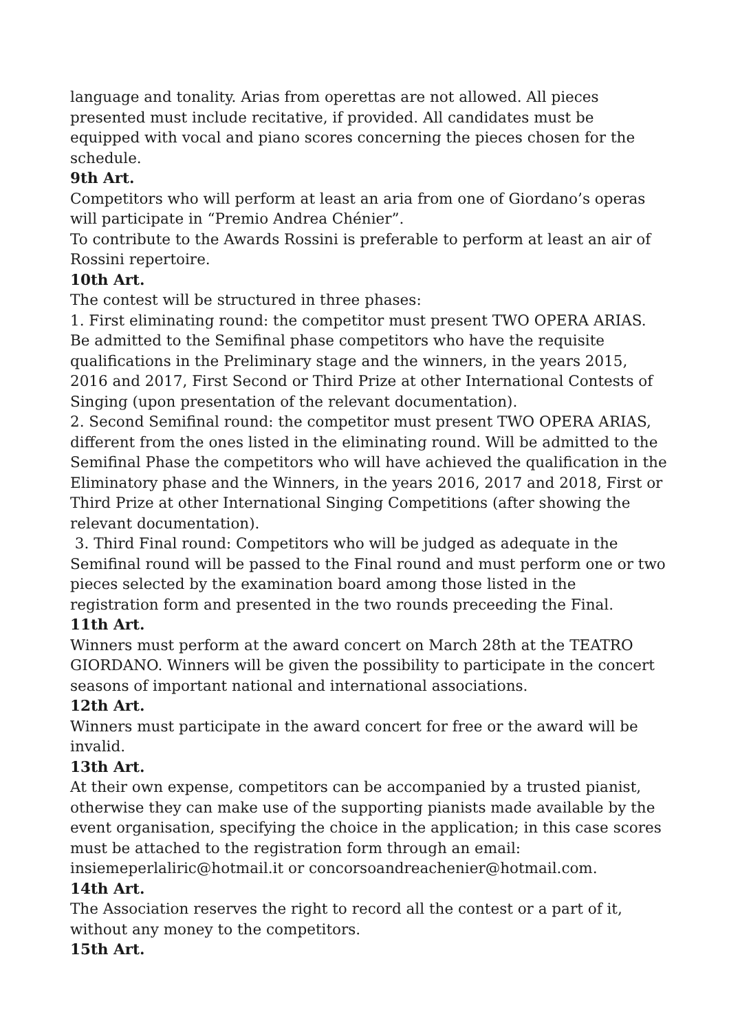language and tonality. Arias from operettas are not allowed. All pieces presented must include recitative, if provided. All candidates must be equipped with vocal and piano scores concerning the pieces chosen for the schedule.
9th Art.
Competitors who will perform at least an aria from one of Giordano’s operas will participate in “Premio Andrea Chénier”.
To contribute to the Awards Rossini is preferable to perform at least an air of Rossini repertoire.
10th Art.
The contest will be structured in three phases:
1. First eliminating round: the competitor must present TWO OPERA ARIAS.
Be admitted to the Semifinal phase competitors who have the requisite qualifications in the Preliminary stage and the winners, in the years 2015, 2016 and 2017, First Second or Third Prize at other International Contests of Singing (upon presentation of the relevant documentation).
2. Second Semifinal round: the competitor must present TWO OPERA ARIAS, different from the ones listed in the eliminating round. Will be admitted to the Semifinal Phase the competitors who will have achieved the qualification in the Eliminatory phase and the Winners, in the years 2016, 2017 and 2018, First or Third Prize at other International Singing Competitions (after showing the relevant documentation).
3. Third Final round: Competitors who will be judged as adequate in the Semifinal round will be passed to the Final round and must perform one or two pieces selected by the examination board among those listed in the registration form and presented in the two rounds preceeding the Final.
11th Art.
Winners must perform at the award concert on March 28th at the TEATRO GIORDANO. Winners will be given the possibility to participate in the concert seasons of important national and international associations.
12th Art.
Winners must participate in the award concert for free or the award will be invalid.
13th Art.
At their own expense, competitors can be accompanied by a trusted pianist, otherwise they can make use of the supporting pianists made available by the event organisation, specifying the choice in the application; in this case scores must be attached to the registration form through an email: insiemeperlaliric@hotmail.it or concorsoandreachenier@hotmail.com.
14th Art.
The Association reserves the right to record all the contest or a part of it, without any money to the competitors.
15th Art.